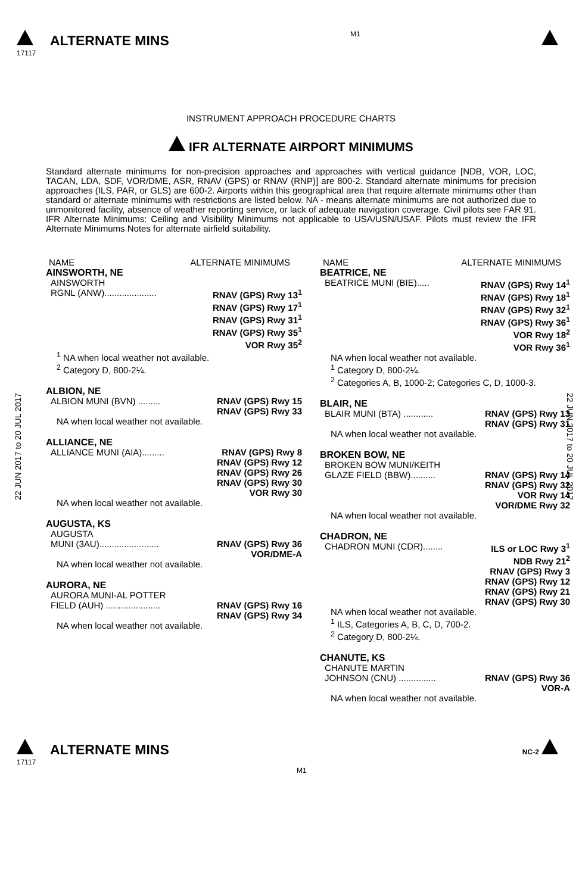ALTERNATE MINS
17117
M1
INSTRUMENT APPROACH PROCEDURE CHARTS
IFR ALTERNATE AIRPORT MINIMUMS
Standard alternate minimums for non-precision approaches and approaches with vertical guidance [NDB, VOR, LOC, TACAN, LDA, SDF, VOR/DME, ASR, RNAV (GPS) or RNAV (RNP)] are 800-2. Standard alternate minimums for precision approaches (ILS, PAR, or GLS) are 600-2. Airports within this geographical area that require alternate minimums other than standard or alternate minimums with restrictions are listed below. NA - means alternate minimums are not authorized due to unmonitored facility, absence of weather reporting service, or lack of adequate navigation coverage. Civil pilots see FAR 91. IFR Alternate Minimums: Ceiling and Visibility Minimums not applicable to USA/USN/USAF. Pilots must review the IFR Alternate Minimums Notes for alternate airfield suitability.
22 JUN 2017 to 20 JUL 2017
22 JUN 2017 to 20 JUL 2017
NAME ALTERNATE MINIMUMS
AINSWORTH, NE
AINSWORTH
RGNL (ANW)..................... RNAV (GPS) Rwy 13<sup>1</sup>
RNAV (GPS) Rwy 17<sup>1</sup>
RNAV (GPS) Rwy 31<sup>1</sup>
RNAV (GPS) Rwy 35<sup>1</sup>
VOR Rwy 35<sup>2</sup>
<sup>1</sup> NA when local weather not available.
<sup>2</sup> Category D, 800-2¼.
ALBION, NE
ALBION MUNI (BVN) ......... RNAV (GPS) Rwy 15
RNAV (GPS) Rwy 33
NA when local weather not available.
ALLIANCE, NE
ALLIANCE MUNI (AIA)......... RNAV (GPS) Rwy 8
RNAV (GPS) Rwy 12
RNAV (GPS) Rwy 26
RNAV (GPS) Rwy 30
VOR Rwy 30
NA when local weather not available.
AUGUSTA, KS
AUGUSTA
MUNI (3AU)........................ RNAV (GPS) Rwy 36
VOR/DME-A
NA when local weather not available.
AURORA, NE
AURORA MUNI-AL POTTER
FIELD (AUH) ...................... RNAV (GPS) Rwy 16
RNAV (GPS) Rwy 34
NA when local weather not available.
NAME ALTERNATE MINIMUMS
BEATRICE, NE
BEATRICE MUNI (BIE)..... RNAV (GPS) Rwy 14<sup>1</sup>
RNAV (GPS) Rwy 18<sup>1</sup>
RNAV (GPS) Rwy 32<sup>1</sup>
RNAV (GPS) Rwy 36<sup>1</sup>
VOR Rwy 18<sup>2</sup>
VOR Rwy 36<sup>1</sup>
NA when local weather not available.
<sup>1</sup> Category D, 800-2¼.
<sup>2</sup> Categories A, B, 1000-2; Categories C, D, 1000-3.
BLAIR, NE
BLAIR MUNI (BTA) ............ RNAV (GPS) Rwy 13
RNAV (GPS) Rwy 31
NA when local weather not available.
BROKEN BOW, NE
BROKEN BOW MUNI/KEITH
GLAZE FIELD (BBW).......... RNAV (GPS) Rwy 14
RNAV (GPS) Rwy 32
VOR Rwy 14
VOR/DME Rwy 32
NA when local weather not available.
CHADRON, NE
CHADRON MUNI (CDR)........ ILS or LOC Rwy 3<sup>1</sup>
NDB Rwy 21<sup>2</sup>
RNAV (GPS) Rwy 3
RNAV (GPS) Rwy 12
RNAV (GPS) Rwy 21
RNAV (GPS) Rwy 30
NA when local weather not available.
<sup>1</sup> ILS, Categories A, B, C, D, 700-2.
<sup>2</sup> Category D, 800-2¼.
CHANUTE, KS
CHANUTE MARTIN
JOHNSON (CNU) ............... RNAV (GPS) Rwy 36
VOR-A
NA when local weather not available.
ALTERNATE MINS
17117
M1
NC-2